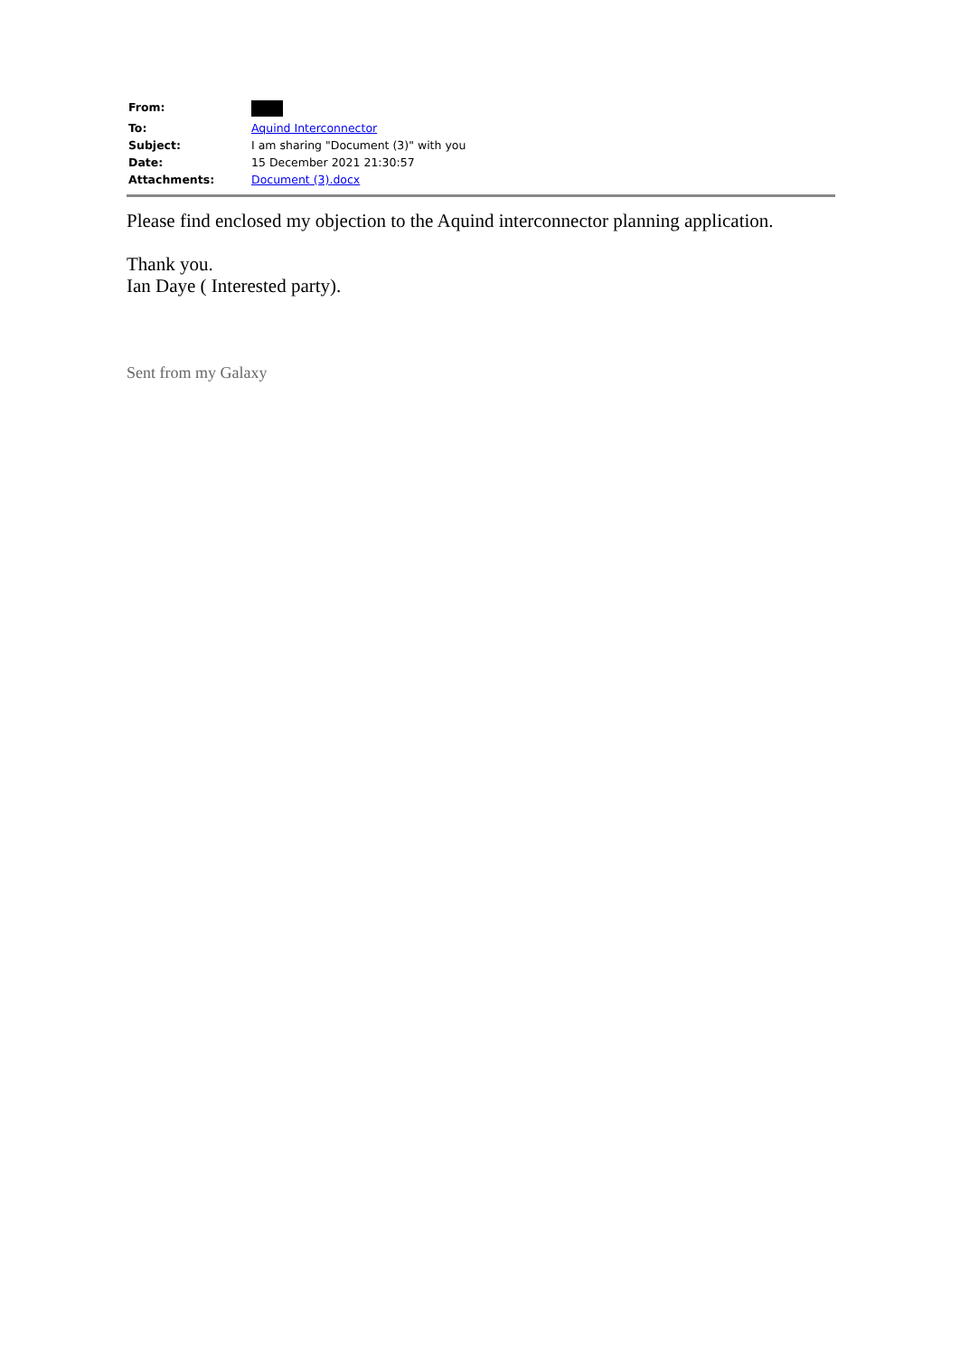| From: | |
| To: | Aquind Interconnector |
| Subject: | I am sharing "Document (3)" with you |
| Date: | 15 December 2021 21:30:57 |
| Attachments: | Document (3).docx |
Please find enclosed my objection to the Aquind interconnector planning application.
Thank you.
Ian Daye ( Interested party).
Sent from my Galaxy